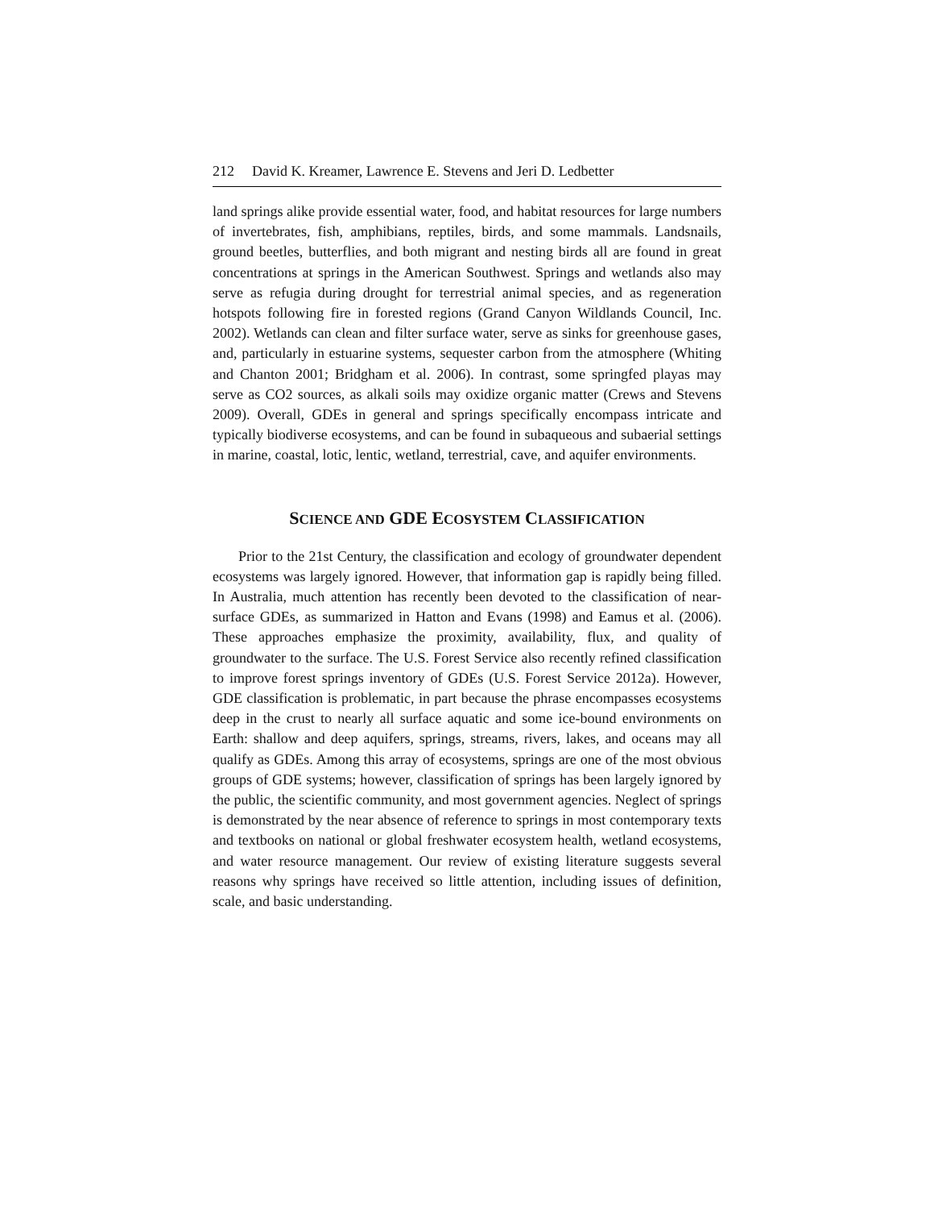212 David K. Kreamer, Lawrence E. Stevens and Jeri D. Ledbetter
land springs alike provide essential water, food, and habitat resources for large numbers of invertebrates, fish, amphibians, reptiles, birds, and some mammals. Landsnails, ground beetles, butterflies, and both migrant and nesting birds all are found in great concentrations at springs in the American Southwest. Springs and wetlands also may serve as refugia during drought for terrestrial animal species, and as regeneration hotspots following fire in forested regions (Grand Canyon Wildlands Council, Inc. 2002). Wetlands can clean and filter surface water, serve as sinks for greenhouse gases, and, particularly in estuarine systems, sequester carbon from the atmosphere (Whiting and Chanton 2001; Bridgham et al. 2006). In contrast, some springfed playas may serve as CO2 sources, as alkali soils may oxidize organic matter (Crews and Stevens 2009). Overall, GDEs in general and springs specifically encompass intricate and typically biodiverse ecosystems, and can be found in subaqueous and subaerial settings in marine, coastal, lotic, lentic, wetland, terrestrial, cave, and aquifer environments.
SCIENCE AND GDE ECOSYSTEM CLASSIFICATION
Prior to the 21st Century, the classification and ecology of groundwater dependent ecosystems was largely ignored. However, that information gap is rapidly being filled. In Australia, much attention has recently been devoted to the classification of near-surface GDEs, as summarized in Hatton and Evans (1998) and Eamus et al. (2006). These approaches emphasize the proximity, availability, flux, and quality of groundwater to the surface. The U.S. Forest Service also recently refined classification to improve forest springs inventory of GDEs (U.S. Forest Service 2012a). However, GDE classification is problematic, in part because the phrase encompasses ecosystems deep in the crust to nearly all surface aquatic and some ice-bound environments on Earth: shallow and deep aquifers, springs, streams, rivers, lakes, and oceans may all qualify as GDEs. Among this array of ecosystems, springs are one of the most obvious groups of GDE systems; however, classification of springs has been largely ignored by the public, the scientific community, and most government agencies. Neglect of springs is demonstrated by the near absence of reference to springs in most contemporary texts and textbooks on national or global freshwater ecosystem health, wetland ecosystems, and water resource management. Our review of existing literature suggests several reasons why springs have received so little attention, including issues of definition, scale, and basic understanding.